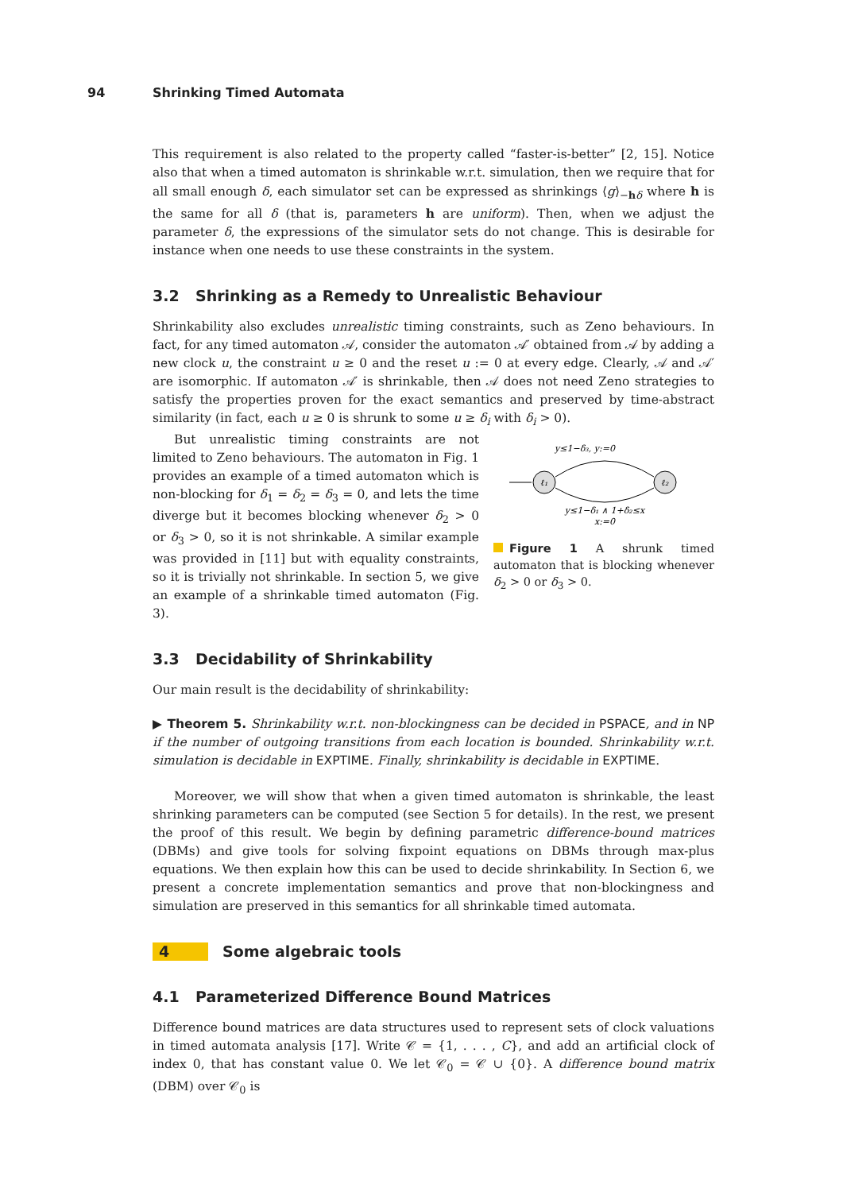94 Shrinking Timed Automata
This requirement is also related to the property called “faster-is-better” [2, 15]. Notice also that when a timed automaton is shrinkable w.r.t. simulation, then we require that for all small enough δ, each simulator set can be expressed as shrinkings ⟨g⟩<sub>−hδ</sub> where h is the same for all δ (that is, parameters h are uniform). Then, when we adjust the parameter δ, the expressions of the simulator sets do not change. This is desirable for instance when one needs to use these constraints in the system.
3.2 Shrinking as a Remedy to Unrealistic Behaviour
Shrinkability also excludes unrealistic timing constraints, such as Zeno behaviours. In fact, for any timed automaton 𝒜, consider the automaton 𝒜′ obtained from 𝒜 by adding a new clock u, the constraint u ≥ 0 and the reset u := 0 at every edge. Clearly, 𝒜 and 𝒜′ are isomorphic. If automaton 𝒜′ is shrinkable, then 𝒜 does not need Zeno strategies to satisfy the properties proven for the exact semantics and preserved by time-abstract similarity (in fact, each u ≥ 0 is shrunk to some u ≥ δ<sub>i</sub> with δ<sub>i</sub> > 0).
But unrealistic timing constraints are not limited to Zeno behaviours. The automaton in Fig. 1 provides an example of a timed automaton which is non-blocking for δ<sub>1</sub> = δ<sub>2</sub> = δ<sub>3</sub> = 0, and lets the time diverge but it becomes blocking whenever δ<sub>2</sub> > 0 or δ<sub>3</sub> > 0, so it is not shrinkable. A similar example was provided in [11] but with equality constraints, so it is trivially not shrinkable. In section 5, we give an example of a shrinkable timed automaton (Fig. 3).
y≤1−δ₃, y:=0
ℓ₁
ℓ₂
y≤1−δ₁ ∧ 1+δ₂≤x
x:=0
Figure 1 A shrunk timed automaton that is blocking whenever δ<sub>2</sub> > 0 or δ<sub>3</sub> > 0.
3.3 Decidability of Shrinkability
Our main result is the decidability of shrinkability:
▶ Theorem 5. Shrinkability w.r.t. non-blockingness can be decided in PSPACE, and in NP if the number of outgoing transitions from each location is bounded. Shrinkability w.r.t. simulation is decidable in EXPTIME. Finally, shrinkability is decidable in EXPTIME.
Moreover, we will show that when a given timed automaton is shrinkable, the least shrinking parameters can be computed (see Section 5 for details). In the rest, we present the proof of this result. We begin by defining parametric difference-bound matrices (DBMs) and give tools for solving fixpoint equations on DBMs through max-plus equations. We then explain how this can be used to decide shrinkability. In Section 6, we present a concrete implementation semantics and prove that non-blockingness and simulation are preserved in this semantics for all shrinkable timed automata.
4 Some algebraic tools
4.1 Parameterized Difference Bound Matrices
Difference bound matrices are data structures used to represent sets of clock valuations in timed automata analysis [17]. Write 𝒞 = {1, . . . , C}, and add an artificial clock of index 0, that has constant value 0. We let 𝒞<sub>0</sub> = 𝒞 ∪ {0}. A difference bound matrix (DBM) over 𝒞<sub>0</sub> is